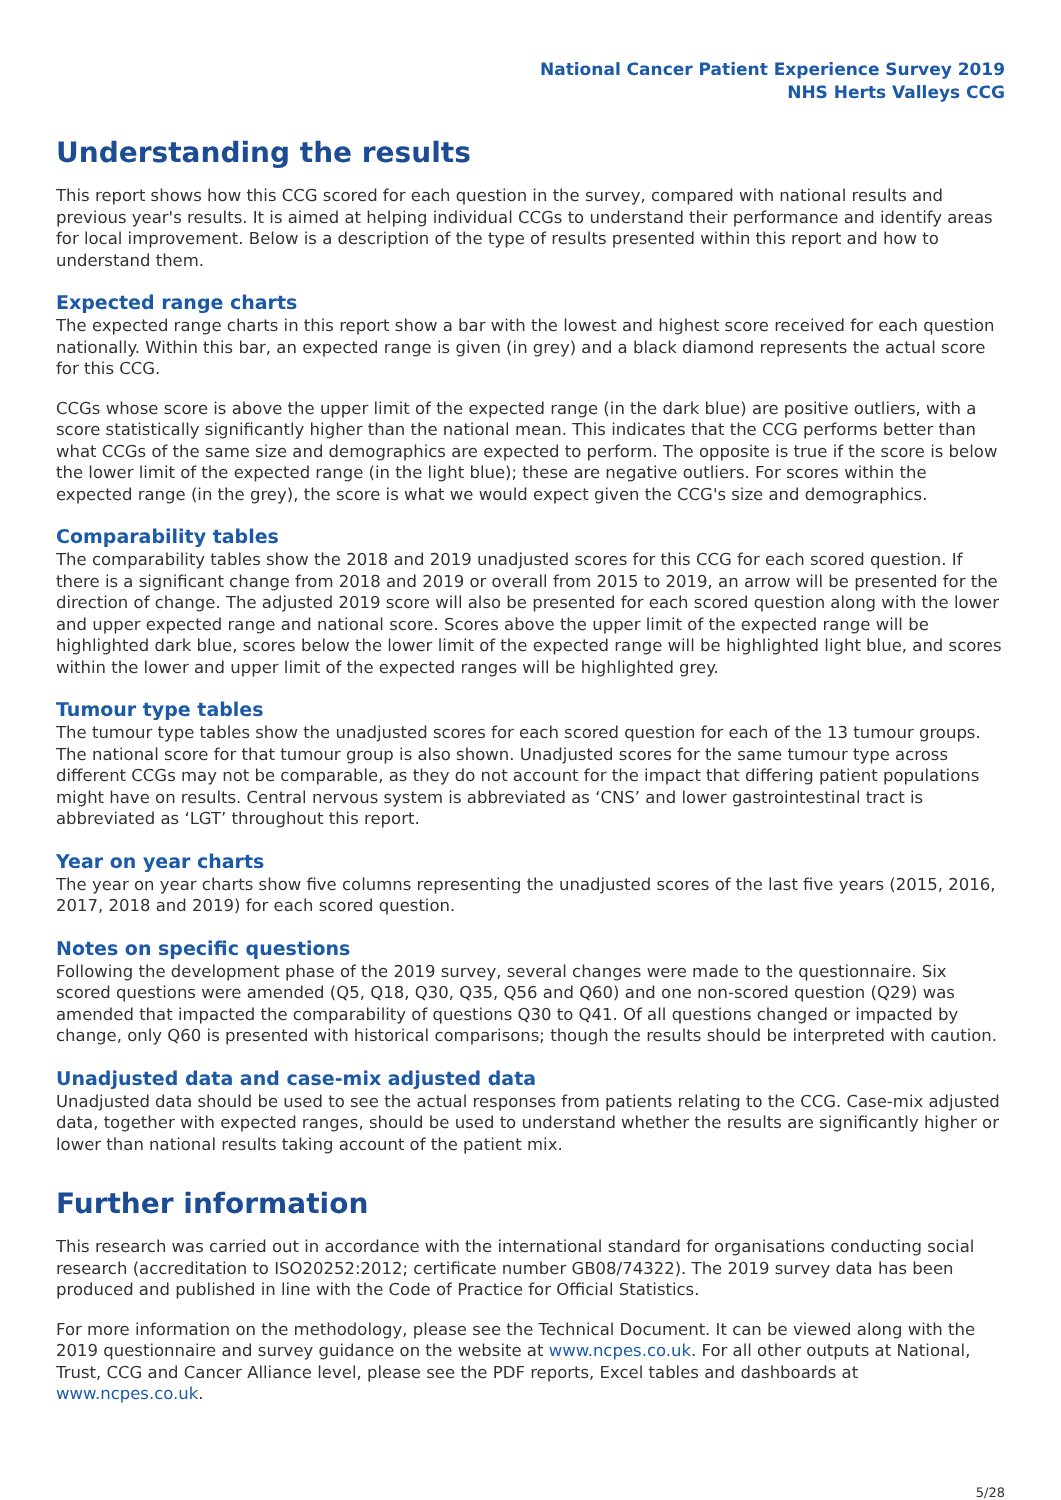National Cancer Patient Experience Survey 2019
NHS Herts Valleys CCG
Understanding the results
This report shows how this CCG scored for each question in the survey, compared with national results and previous year's results. It is aimed at helping individual CCGs to understand their performance and identify areas for local improvement. Below is a description of the type of results presented within this report and how to understand them.
Expected range charts
The expected range charts in this report show a bar with the lowest and highest score received for each question nationally. Within this bar, an expected range is given (in grey) and a black diamond represents the actual score for this CCG.
CCGs whose score is above the upper limit of the expected range (in the dark blue) are positive outliers, with a score statistically significantly higher than the national mean. This indicates that the CCG performs better than what CCGs of the same size and demographics are expected to perform. The opposite is true if the score is below the lower limit of the expected range (in the light blue); these are negative outliers. For scores within the expected range (in the grey), the score is what we would expect given the CCG's size and demographics.
Comparability tables
The comparability tables show the 2018 and 2019 unadjusted scores for this CCG for each scored question. If there is a significant change from 2018 and 2019 or overall from 2015 to 2019, an arrow will be presented for the direction of change. The adjusted 2019 score will also be presented for each scored question along with the lower and upper expected range and national score. Scores above the upper limit of the expected range will be highlighted dark blue, scores below the lower limit of the expected range will be highlighted light blue, and scores within the lower and upper limit of the expected ranges will be highlighted grey.
Tumour type tables
The tumour type tables show the unadjusted scores for each scored question for each of the 13 tumour groups. The national score for that tumour group is also shown. Unadjusted scores for the same tumour type across different CCGs may not be comparable, as they do not account for the impact that differing patient populations might have on results. Central nervous system is abbreviated as ‘CNS’ and lower gastrointestinal tract is abbreviated as ‘LGT’ throughout this report.
Year on year charts
The year on year charts show five columns representing the unadjusted scores of the last five years (2015, 2016, 2017, 2018 and 2019) for each scored question.
Notes on specific questions
Following the development phase of the 2019 survey, several changes were made to the questionnaire. Six scored questions were amended (Q5, Q18, Q30, Q35, Q56 and Q60) and one non-scored question (Q29) was amended that impacted the comparability of questions Q30 to Q41. Of all questions changed or impacted by change, only Q60 is presented with historical comparisons; though the results should be interpreted with caution.
Unadjusted data and case-mix adjusted data
Unadjusted data should be used to see the actual responses from patients relating to the CCG. Case-mix adjusted data, together with expected ranges, should be used to understand whether the results are significantly higher or lower than national results taking account of the patient mix.
Further information
This research was carried out in accordance with the international standard for organisations conducting social research (accreditation to ISO20252:2012; certificate number GB08/74322). The 2019 survey data has been produced and published in line with the Code of Practice for Official Statistics.
For more information on the methodology, please see the Technical Document. It can be viewed along with the 2019 questionnaire and survey guidance on the website at www.ncpes.co.uk. For all other outputs at National, Trust, CCG and Cancer Alliance level, please see the PDF reports, Excel tables and dashboards at www.ncpes.co.uk.
5/28